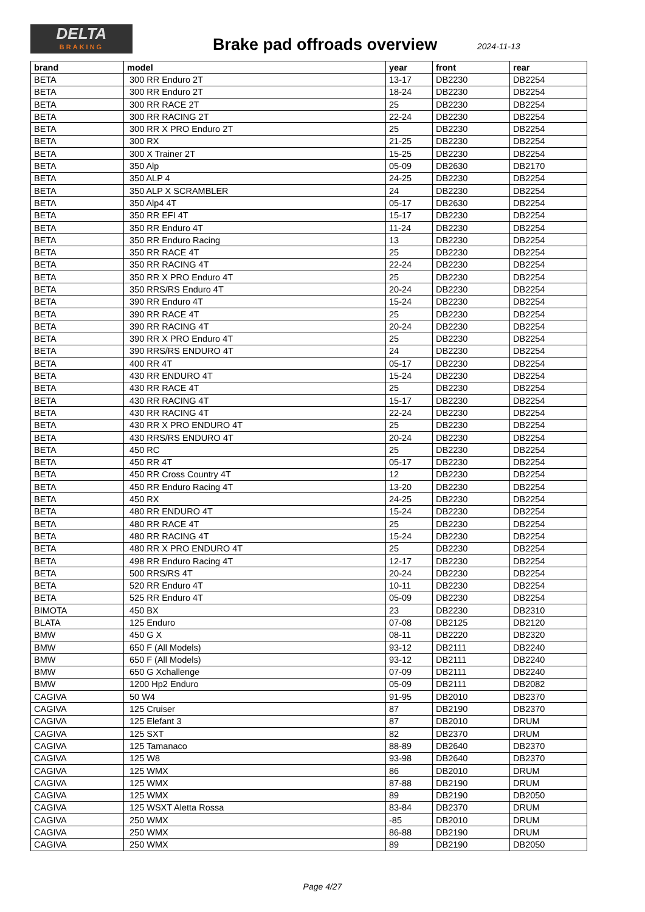DELTA
BRAKING
Brake pad offroads overview 2024-11-13
| brand | model | year | front | rear |
| --- | --- | --- | --- | --- |
| BETA | 300 RR Enduro 2T | 13-17 | DB2230 | DB2254 |
| BETA | 300 RR Enduro 2T | 18-24 | DB2230 | DB2254 |
| BETA | 300 RR RACE 2T | 25 | DB2230 | DB2254 |
| BETA | 300 RR RACING 2T | 22-24 | DB2230 | DB2254 |
| BETA | 300 RR X PRO Enduro 2T | 25 | DB2230 | DB2254 |
| BETA | 300 RX | 21-25 | DB2230 | DB2254 |
| BETA | 300 X Trainer 2T | 15-25 | DB2230 | DB2254 |
| BETA | 350 Alp | 05-09 | DB2630 | DB2170 |
| BETA | 350 ALP 4 | 24-25 | DB2230 | DB2254 |
| BETA | 350 ALP X SCRAMBLER | 24 | DB2230 | DB2254 |
| BETA | 350 Alp4 4T | 05-17 | DB2630 | DB2254 |
| BETA | 350 RR EFI 4T | 15-17 | DB2230 | DB2254 |
| BETA | 350 RR Enduro 4T | 11-24 | DB2230 | DB2254 |
| BETA | 350 RR Enduro Racing | 13 | DB2230 | DB2254 |
| BETA | 350 RR RACE 4T | 25 | DB2230 | DB2254 |
| BETA | 350 RR RACING 4T | 22-24 | DB2230 | DB2254 |
| BETA | 350 RR X PRO Enduro 4T | 25 | DB2230 | DB2254 |
| BETA | 350 RRS/RS Enduro 4T | 20-24 | DB2230 | DB2254 |
| BETA | 390 RR Enduro 4T | 15-24 | DB2230 | DB2254 |
| BETA | 390 RR RACE 4T | 25 | DB2230 | DB2254 |
| BETA | 390 RR RACING 4T | 20-24 | DB2230 | DB2254 |
| BETA | 390 RR X PRO Enduro 4T | 25 | DB2230 | DB2254 |
| BETA | 390 RRS/RS ENDURO 4T | 24 | DB2230 | DB2254 |
| BETA | 400 RR 4T | 05-17 | DB2230 | DB2254 |
| BETA | 430 RR ENDURO 4T | 15-24 | DB2230 | DB2254 |
| BETA | 430 RR RACE 4T | 25 | DB2230 | DB2254 |
| BETA | 430 RR RACING 4T | 15-17 | DB2230 | DB2254 |
| BETA | 430 RR RACING 4T | 22-24 | DB2230 | DB2254 |
| BETA | 430 RR X PRO ENDURO 4T | 25 | DB2230 | DB2254 |
| BETA | 430 RRS/RS ENDURO 4T | 20-24 | DB2230 | DB2254 |
| BETA | 450 RC | 25 | DB2230 | DB2254 |
| BETA | 450 RR 4T | 05-17 | DB2230 | DB2254 |
| BETA | 450 RR Cross Country 4T | 12 | DB2230 | DB2254 |
| BETA | 450 RR Enduro Racing 4T | 13-20 | DB2230 | DB2254 |
| BETA | 450 RX | 24-25 | DB2230 | DB2254 |
| BETA | 480 RR ENDURO 4T | 15-24 | DB2230 | DB2254 |
| BETA | 480 RR RACE 4T | 25 | DB2230 | DB2254 |
| BETA | 480 RR RACING 4T | 15-24 | DB2230 | DB2254 |
| BETA | 480 RR X PRO ENDURO 4T | 25 | DB2230 | DB2254 |
| BETA | 498 RR Enduro Racing 4T | 12-17 | DB2230 | DB2254 |
| BETA | 500 RRS/RS 4T | 20-24 | DB2230 | DB2254 |
| BETA | 520 RR Enduro 4T | 10-11 | DB2230 | DB2254 |
| BETA | 525 RR Enduro 4T | 05-09 | DB2230 | DB2254 |
| BIMOTA | 450 BX | 23 | DB2230 | DB2310 |
| BLATA | 125 Enduro | 07-08 | DB2125 | DB2120 |
| BMW | 450 G X | 08-11 | DB2220 | DB2320 |
| BMW | 650 F (All Models) | 93-12 | DB2111 | DB2240 |
| BMW | 650 F (All Models) | 93-12 | DB2111 | DB2240 |
| BMW | 650 G Xchallenge | 07-09 | DB2111 | DB2240 |
| BMW | 1200 Hp2 Enduro | 05-09 | DB2111 | DB2082 |
| CAGIVA | 50 W4 | 91-95 | DB2010 | DB2370 |
| CAGIVA | 125 Cruiser | 87 | DB2190 | DB2370 |
| CAGIVA | 125 Elefant 3 | 87 | DB2010 | DRUM |
| CAGIVA | 125 SXT | 82 | DB2370 | DRUM |
| CAGIVA | 125 Tamanaco | 88-89 | DB2640 | DB2370 |
| CAGIVA | 125 W8 | 93-98 | DB2640 | DB2370 |
| CAGIVA | 125 WMX | 86 | DB2010 | DRUM |
| CAGIVA | 125 WMX | 87-88 | DB2190 | DRUM |
| CAGIVA | 125 WMX | 89 | DB2190 | DB2050 |
| CAGIVA | 125 WSXT Aletta Rossa | 83-84 | DB2370 | DRUM |
| CAGIVA | 250 WMX | -85 | DB2010 | DRUM |
| CAGIVA | 250 WMX | 86-88 | DB2190 | DRUM |
| CAGIVA | 250 WMX | 89 | DB2190 | DB2050 |
Page 4/27